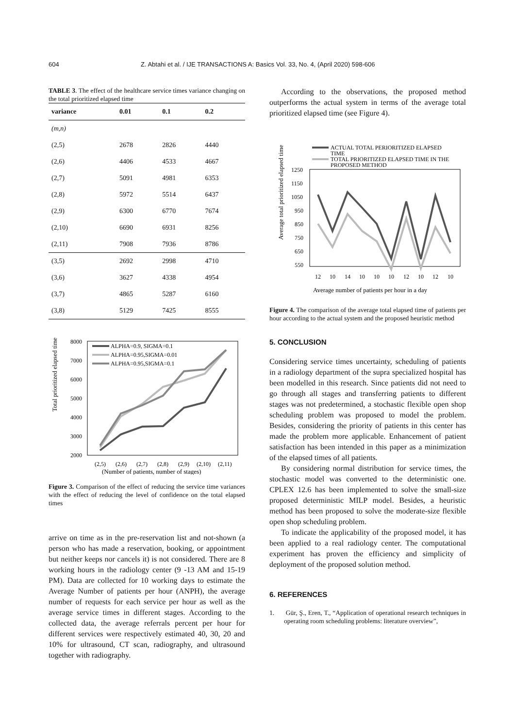604 Z. Abtahi et al. / IJE TRANSACTIONS A: Basics Vol. 33, No. 4, (April 2020) 598-606
TABLE 3. The effect of the healthcare service times variance changing on the total prioritized elapsed time
| variance | 0.01 | 0.1 | 0.2 |
| --- | --- | --- | --- |
| (m,n) | | | |
| (2,5) | 2678 | 2826 | 4440 |
| (2,6) | 4406 | 4533 | 4667 |
| (2,7) | 5091 | 4981 | 6353 |
| (2,8) | 5972 | 5514 | 6437 |
| (2,9) | 6300 | 6770 | 7674 |
| (2,10) | 6690 | 6931 | 8256 |
| (2,11) | 7908 | 7936 | 8786 |
| (3,5) | 2692 | 2998 | 4710 |
| (3,6) | 3627 | 4338 | 4954 |
| (3,7) | 4865 | 5287 | 6160 |
| (3,8) | 5129 | 7425 | 8555 |
Total prioritized elapsed time
8000
7000
6000
5000
4000
3000
2000
ALPHA=0.9, SIGMA=0.1
ALPHA=0.95,SIGMA=0.01
ALPHA=0.95,SIGMA=0.1
(2,5)
(2,6)
(2,7)
(2,8)
(2,9)
(2,10)
(2,11)
(Number of patients, number of stages)
Figure 3. Comparison of the effect of reducing the service time variances with the effect of reducing the level of confidence on the total elapsed times
arrive on time as in the pre-reservation list and not-shown (a person who has made a reservation, booking, or appointment but neither keeps nor cancels it) is not considered. There are 8 working hours in the radiology center (9 -13 AM and 15-19 PM). Data are collected for 10 working days to estimate the Average Number of patients per hour (ANPH), the average number of requests for each service per hour as well as the average service times in different stages. According to the collected data, the average referrals percent per hour for different services were respectively estimated 40, 30, 20 and 10% for ultrasound, CT scan, radiography, and ultrasound together with radiography.
According to the observations, the proposed method outperforms the actual system in terms of the average total prioritized elapsed time (see Figure 4).
Average total prioritized elapsed time
ACTUAL TOTAL PERIORITIZED ELAPSED
TIME
TOTAL PRIORITIZED ELAPSED TIME IN THE
PROPOSED METHOD
1250
1150
1050
950
850
750
650
550
12
10
14
10
10
10
12
10
12
10
Average number of patients per hour in a day
Figure 4. The comparison of the average total elapsed time of patients per hour according to the actual system and the proposed heuristic method
5. CONCLUSION
Considering service times uncertainty, scheduling of patients in a radiology department of the supra specialized hospital has been modelled in this research. Since patients did not need to go through all stages and transferring patients to different stages was not predetermined, a stochastic flexible open shop scheduling problem was proposed to model the problem. Besides, considering the priority of patients in this center has made the problem more applicable. Enhancement of patient satisfaction has been intended in this paper as a minimization of the elapsed times of all patients.
By considering normal distribution for service times, the stochastic model was converted to the deterministic one. CPLEX 12.6 has been implemented to solve the small-size proposed deterministic MILP model. Besides, a heuristic method has been proposed to solve the moderate-size flexible open shop scheduling problem.
To indicate the applicability of the proposed model, it has been applied to a real radiology center. The computational experiment has proven the efficiency and simplicity of deployment of the proposed solution method.
6. REFERENCES
1. Gür, Ş., Eren, T., “Application of operational research techniques in operating room scheduling problems: literature overview”,